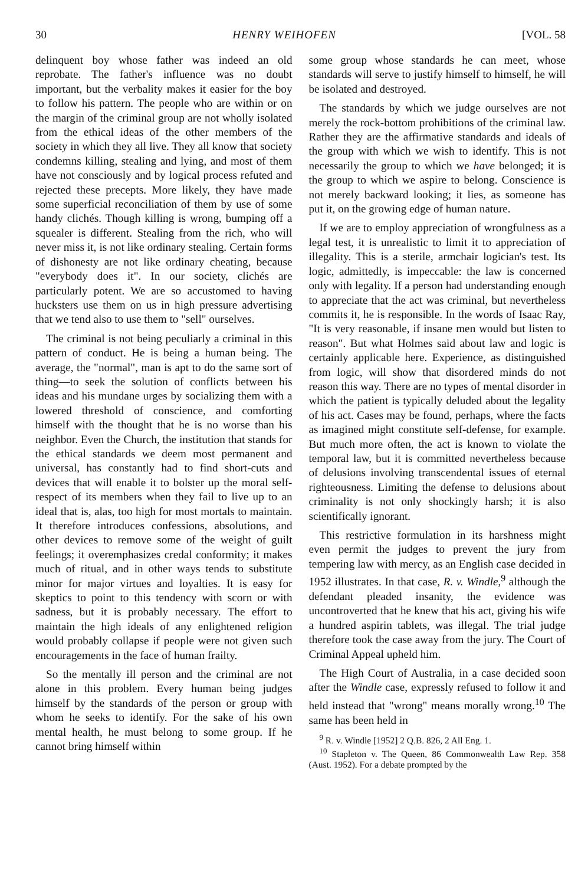30 HENRY WEIHOFEN [VOL. 58
delinquent boy whose father was indeed an old reprobate. The father's influence was no doubt important, but the verbality makes it easier for the boy to follow his pattern. The people who are within or on the margin of the criminal group are not wholly isolated from the ethical ideas of the other members of the society in which they all live. They all know that society condemns killing, stealing and lying, and most of them have not consciously and by logical process refuted and rejected these precepts. More likely, they have made some superficial reconciliation of them by use of some handy clichés. Though killing is wrong, bumping off a squealer is different. Stealing from the rich, who will never miss it, is not like ordinary stealing. Certain forms of dishonesty are not like ordinary cheating, because "everybody does it". In our society, clichés are particularly potent. We are so accustomed to having hucksters use them on us in high pressure advertising that we tend also to use them to "sell" ourselves.
The criminal is not being peculiarly a criminal in this pattern of conduct. He is being a human being. The average, the "normal", man is apt to do the same sort of thing—to seek the solution of conflicts between his ideas and his mundane urges by socializing them with a lowered threshold of conscience, and comforting himself with the thought that he is no worse than his neighbor. Even the Church, the institution that stands for the ethical standards we deem most permanent and universal, has constantly had to find short-cuts and devices that will enable it to bolster up the moral self-respect of its members when they fail to live up to an ideal that is, alas, too high for most mortals to maintain. It therefore introduces confessions, absolutions, and other devices to remove some of the weight of guilt feelings; it overemphasizes credal conformity; it makes much of ritual, and in other ways tends to substitute minor for major virtues and loyalties. It is easy for skeptics to point to this tendency with scorn or with sadness, but it is probably necessary. The effort to maintain the high ideals of any enlightened religion would probably collapse if people were not given such encouragements in the face of human frailty.
So the mentally ill person and the criminal are not alone in this problem. Every human being judges himself by the standards of the person or group with whom he seeks to identify. For the sake of his own mental health, he must belong to some group. If he cannot bring himself within
some group whose standards he can meet, whose standards will serve to justify himself to himself, he will be isolated and destroyed.
The standards by which we judge ourselves are not merely the rock-bottom prohibitions of the criminal law. Rather they are the affirmative standards and ideals of the group with which we wish to identify. This is not necessarily the group to which we have belonged; it is the group to which we aspire to belong. Conscience is not merely backward looking; it lies, as someone has put it, on the growing edge of human nature.
If we are to employ appreciation of wrongfulness as a legal test, it is unrealistic to limit it to appreciation of illegality. This is a sterile, armchair logician's test. Its logic, admittedly, is impeccable: the law is concerned only with legality. If a person had understanding enough to appreciate that the act was criminal, but nevertheless commits it, he is responsible. In the words of Isaac Ray, "It is very reasonable, if insane men would but listen to reason". But what Holmes said about law and logic is certainly applicable here. Experience, as distinguished from logic, will show that disordered minds do not reason this way. There are no types of mental disorder in which the patient is typically deluded about the legality of his act. Cases may be found, perhaps, where the facts as imagined might constitute self-defense, for example. But much more often, the act is known to violate the temporal law, but it is committed nevertheless because of delusions involving transcendental issues of eternal righteousness. Limiting the defense to delusions about criminality is not only shockingly harsh; it is also scientifically ignorant.
This restrictive formulation in its harshness might even permit the judges to prevent the jury from tempering law with mercy, as an English case decided in 1952 illustrates. In that case, R. v. Windle,<sup>9</sup> although the defendant pleaded insanity, the evidence was uncontroverted that he knew that his act, giving his wife a hundred aspirin tablets, was illegal. The trial judge therefore took the case away from the jury. The Court of Criminal Appeal upheld him.
The High Court of Australia, in a case decided soon after the Windle case, expressly refused to follow it and held instead that "wrong" means morally wrong.<sup>10</sup> The same has been held in
<sup>9</sup> R. v. Windle [1952] 2 Q.B. 826, 2 All Eng. 1.
<sup>10</sup> Stapleton v. The Queen, 86 Commonwealth Law Rep. 358 (Aust. 1952). For a debate prompted by the